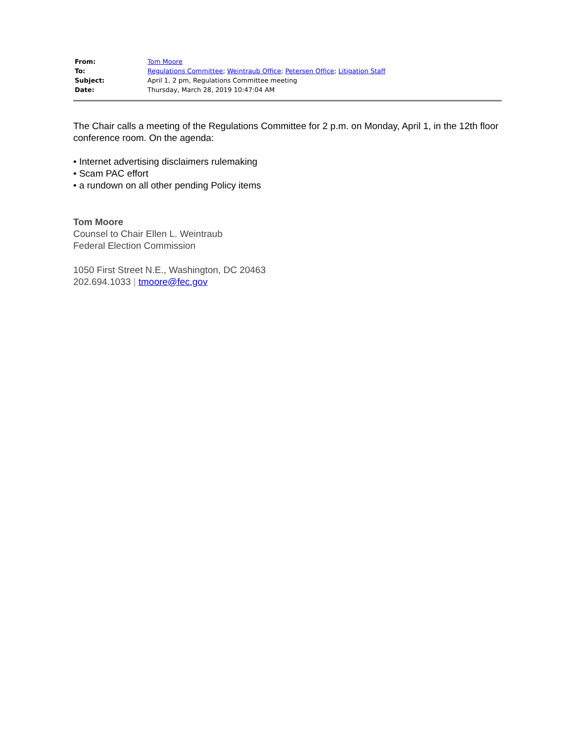| From: | Tom Moore |
| To: | Regulations Committee ; Weintraub Office ; Petersen Office ; Litigation Staff |
| Subject: | April 1, 2 pm, Regulations Committee meeting |
| Date: | Thursday, March 28, 2019 10:47:04 AM |
The Chair calls a meeting of the Regulations Committee for 2 p.m. on Monday, April 1, in the 12th floor conference room. On the agenda:
• Internet advertising disclaimers rulemaking
• Scam PAC effort
• a rundown on all other pending Policy items
Tom Moore
Counsel to Chair Ellen L. Weintraub
Federal Election Commission
1050 First Street N.E., Washington, DC 20463
202.694.1033 | tmoore@fec.gov